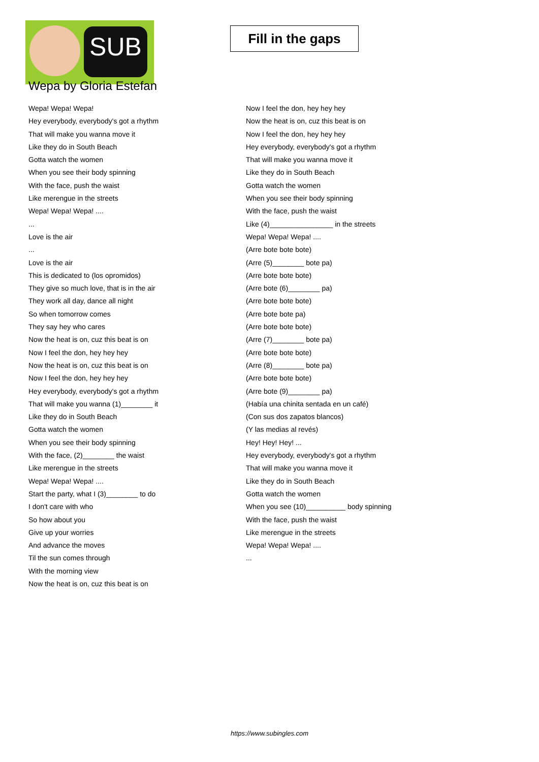SUB
Wepa by Gloria Estefan
Fill in the gaps
Wepa! Wepa! Wepa!
Hey everybody, everybody's got a rhythm
That will make you wanna move it
Like they do in South Beach
Gotta watch the women
When you see their body spinning
With the face, push the waist
Like merengue in the streets
Wepa! Wepa! Wepa! ....
...
Love is the air
...
Love is the air
This is dedicated to (los opromidos)
They give so much love, that is in the air
They work all day, dance all night
So when tomorrow comes
They say hey who cares
Now the heat is on, cuz this beat is on
Now I feel the don, hey hey hey
Now the heat is on, cuz this beat is on
Now I feel the don, hey hey hey
Hey everybody, everybody's got a rhythm
That will make you wanna (1)________ it
Like they do in South Beach
Gotta watch the women
When you see their body spinning
With the face, (2)________ the waist
Like merengue in the streets
Wepa! Wepa! Wepa! ....
Start the party, what I (3)________ to do
I don't care with who
So how about you
Give up your worries
And advance the moves
Til the sun comes through
With the morning view
Now the heat is on, cuz this beat is on
Now I feel the don, hey hey hey
Now the heat is on, cuz this beat is on
Now I feel the don, hey hey hey
Hey everybody, everybody's got a rhythm
That will make you wanna move it
Like they do in South Beach
Gotta watch the women
When you see their body spinning
With the face, push the waist
Like (4)________________ in the streets
Wepa! Wepa! Wepa! ....
(Arre bote bote bote)
(Arre (5)________ bote pa)
(Arre bote bote bote)
(Arre bote (6)________ pa)
(Arre bote bote bote)
(Arre bote bote pa)
(Arre bote bote bote)
(Arre (7)________ bote pa)
(Arre bote bote bote)
(Arre (8)________ bote pa)
(Arre bote bote bote)
(Arre bote (9)________ pa)
(Había una chinita sentada en un café)
(Con sus dos zapatos blancos)
(Y las medias al revés)
Hey! Hey! Hey! ...
Hey everybody, everybody's got a rhythm
That will make you wanna move it
Like they do in South Beach
Gotta watch the women
When you see (10)__________ body spinning
With the face, push the waist
Like merengue in the streets
Wepa! Wepa! Wepa! ....
...
https://www.subingles.com